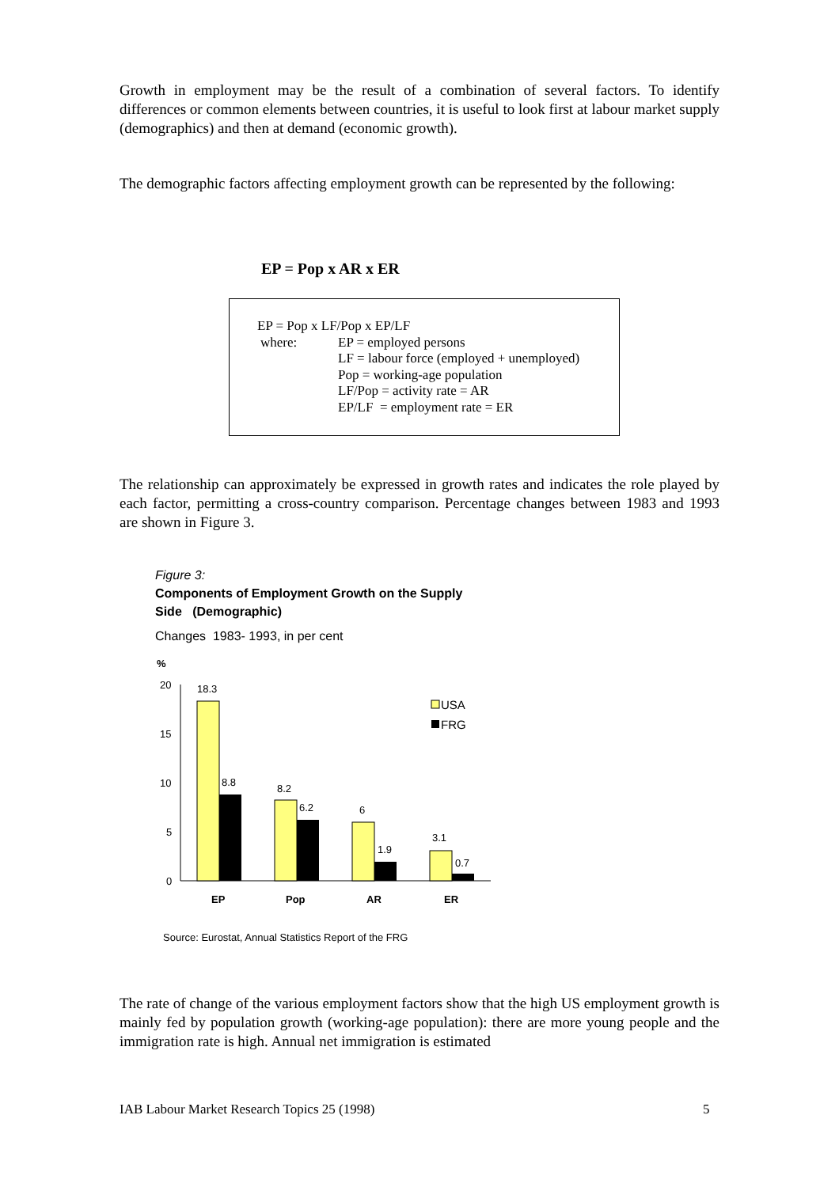Growth in employment may be the result of a combination of several factors. To identify differences or common elements between countries, it is useful to look first at labour market supply (demographics) and then at demand (economic growth).
The demographic factors affecting employment growth can be represented by the following:
EP = Pop x AR x ER
EP = Pop x LF/Pop x EP/LF
where: EP = employed persons
LF = labour force (employed + unemployed)
Pop = working-age population
LF/Pop = activity rate = AR
EP/LF = employment rate = ER
The relationship can approximately be expressed in growth rates and indicates the role played by each factor, permitting a cross-country comparison. Percentage changes between 1983 and 1993 are shown in Figure 3.
Figure 3:
Components of Employment Growth on the Supply
Side (Demographic)
Changes 1983- 1993, in per cent
%
20
15
10
5
0
18.3
8.8
8.2
6.2
6
1.9
3.1
0.7
EP
Pop
AR
ER
USA
FRG
Source: Eurostat, Annual Statistics Report of the FRG
The rate of change of the various employment factors show that the high US employment growth is mainly fed by population growth (working-age population): there are more young people and the immigration rate is high. Annual net immigration is estimated
IAB Labour Market Research Topics 25 (1998)
5